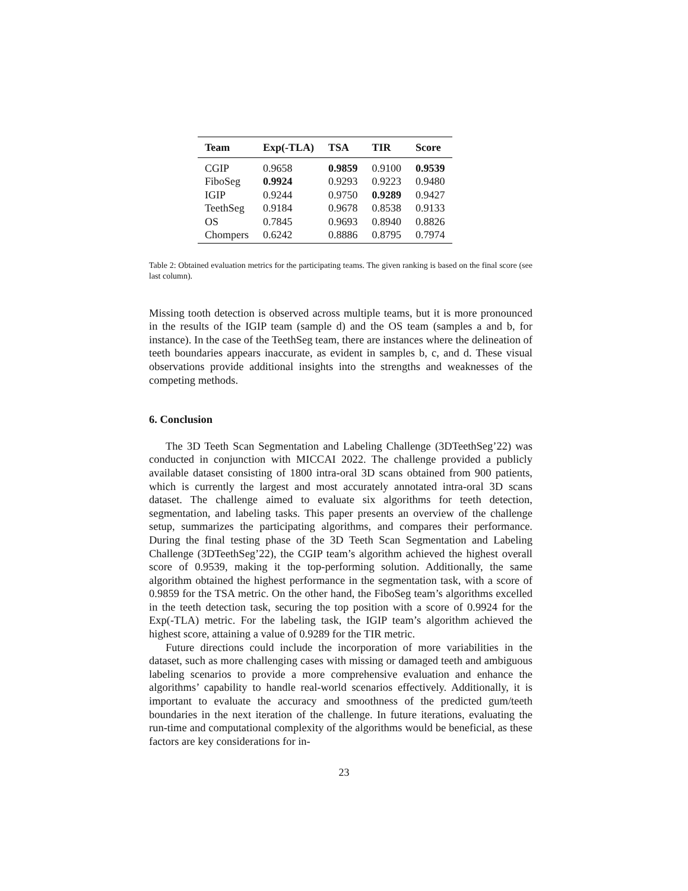| Team | Exp(-TLA) | TSA | TIR | Score |
| --- | --- | --- | --- | --- |
| CGIP | 0.9658 | 0.9859 | 0.9100 | 0.9539 |
| FiboSeg | 0.9924 | 0.9293 | 0.9223 | 0.9480 |
| IGIP | 0.9244 | 0.9750 | 0.9289 | 0.9427 |
| TeethSeg | 0.9184 | 0.9678 | 0.8538 | 0.9133 |
| OS | 0.7845 | 0.9693 | 0.8940 | 0.8826 |
| Chompers | 0.6242 | 0.8886 | 0.8795 | 0.7974 |
Table 2: Obtained evaluation metrics for the participating teams. The given ranking is based on the final score (see last column).
Missing tooth detection is observed across multiple teams, but it is more pronounced in the results of the IGIP team (sample d) and the OS team (samples a and b, for instance). In the case of the TeethSeg team, there are instances where the delineation of teeth boundaries appears inaccurate, as evident in samples b, c, and d. These visual observations provide additional insights into the strengths and weaknesses of the competing methods.
6. Conclusion
The 3D Teeth Scan Segmentation and Labeling Challenge (3DTeethSeg’22) was conducted in conjunction with MICCAI 2022. The challenge provided a publicly available dataset consisting of 1800 intra-oral 3D scans obtained from 900 patients, which is currently the largest and most accurately annotated intra-oral 3D scans dataset. The challenge aimed to evaluate six algorithms for teeth detection, segmentation, and labeling tasks. This paper presents an overview of the challenge setup, summarizes the participating algorithms, and compares their performance. During the final testing phase of the 3D Teeth Scan Segmentation and Labeling Challenge (3DTeethSeg’22), the CGIP team’s algorithm achieved the highest overall score of 0.9539, making it the top-performing solution. Additionally, the same algorithm obtained the highest performance in the segmentation task, with a score of 0.9859 for the TSA metric. On the other hand, the FiboSeg team’s algorithms excelled in the teeth detection task, securing the top position with a score of 0.9924 for the Exp(-TLA) metric. For the labeling task, the IGIP team’s algorithm achieved the highest score, attaining a value of 0.9289 for the TIR metric.
Future directions could include the incorporation of more variabilities in the dataset, such as more challenging cases with missing or damaged teeth and ambiguous labeling scenarios to provide a more comprehensive evaluation and enhance the algorithms’ capability to handle real-world scenarios effectively. Additionally, it is important to evaluate the accuracy and smoothness of the predicted gum/teeth boundaries in the next iteration of the challenge. In future iterations, evaluating the run-time and computational complexity of the algorithms would be beneficial, as these factors are key considerations for in-
23